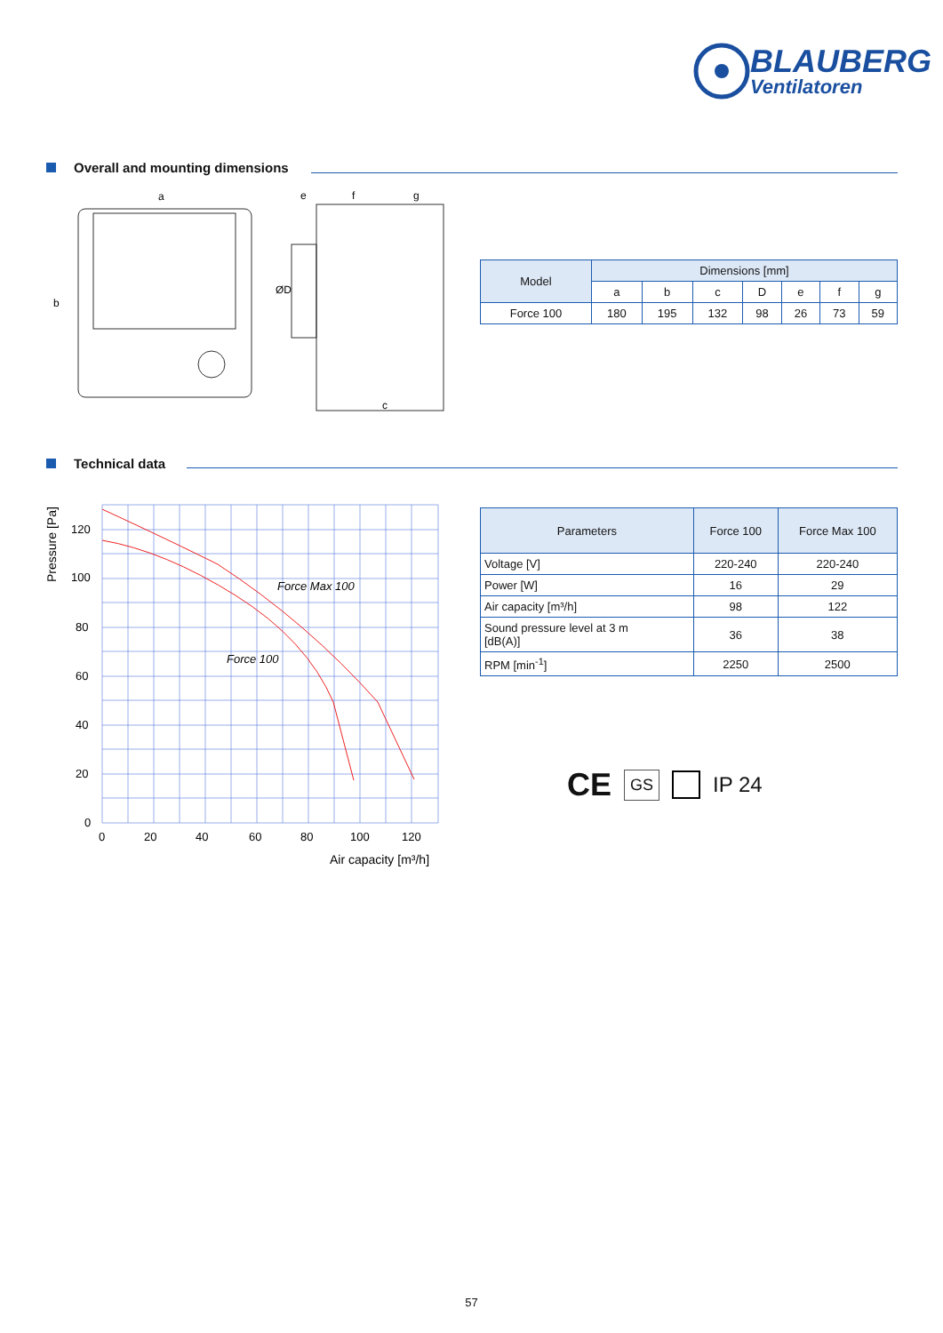BLAUBERG
Ventilatoren
Overall and mounting dimensions
a
b
c
ØD
e
f
g
| Model | Dimensions [mm] | | | | | | |
| --- | --- | --- | --- | --- | --- | --- | --- |
| | a | b | c | D | e | f | g |
| Force 100 | 180 | 195 | 132 | 98 | 26 | 73 | 59 |
Technical data
120
100
80
60
40
20
0
0
20
40
60
80
100
120
Air capacity [m³/h]
Force Max 100
Force 100
Pressure [Pa]
| Parameters | Force 100 | Force Max 100 |
| --- | --- | --- |
| Voltage [V] | 220-240 | 220-240 |
| Power [W] | 16 | 29 |
| Air capacity [m³/h] | 98 | 122 |
| Sound pressure level at 3 m [dB(A)] | 36 | 38 |
| RPM [min<sup>-1</sup>] | 2250 | 2500 |
CE GS IP 24
57